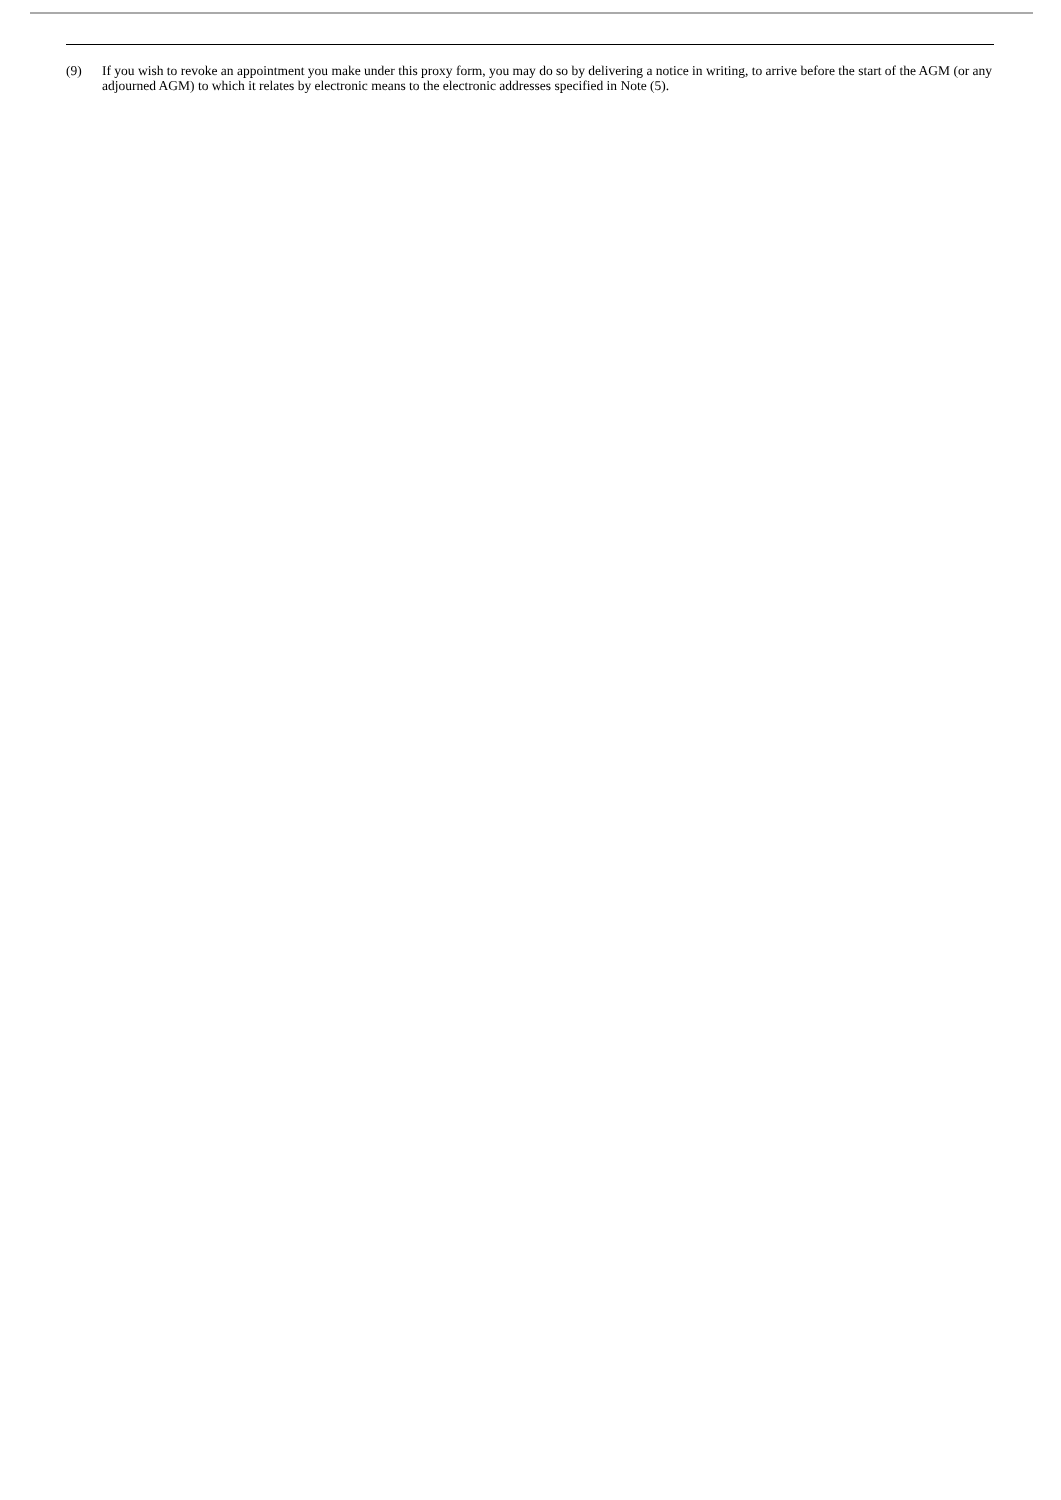(9) If you wish to revoke an appointment you make under this proxy form, you may do so by delivering a notice in writing, to arrive before the start of the AGM (or any adjourned AGM) to which it relates by electronic means to the electronic addresses specified in Note (5).